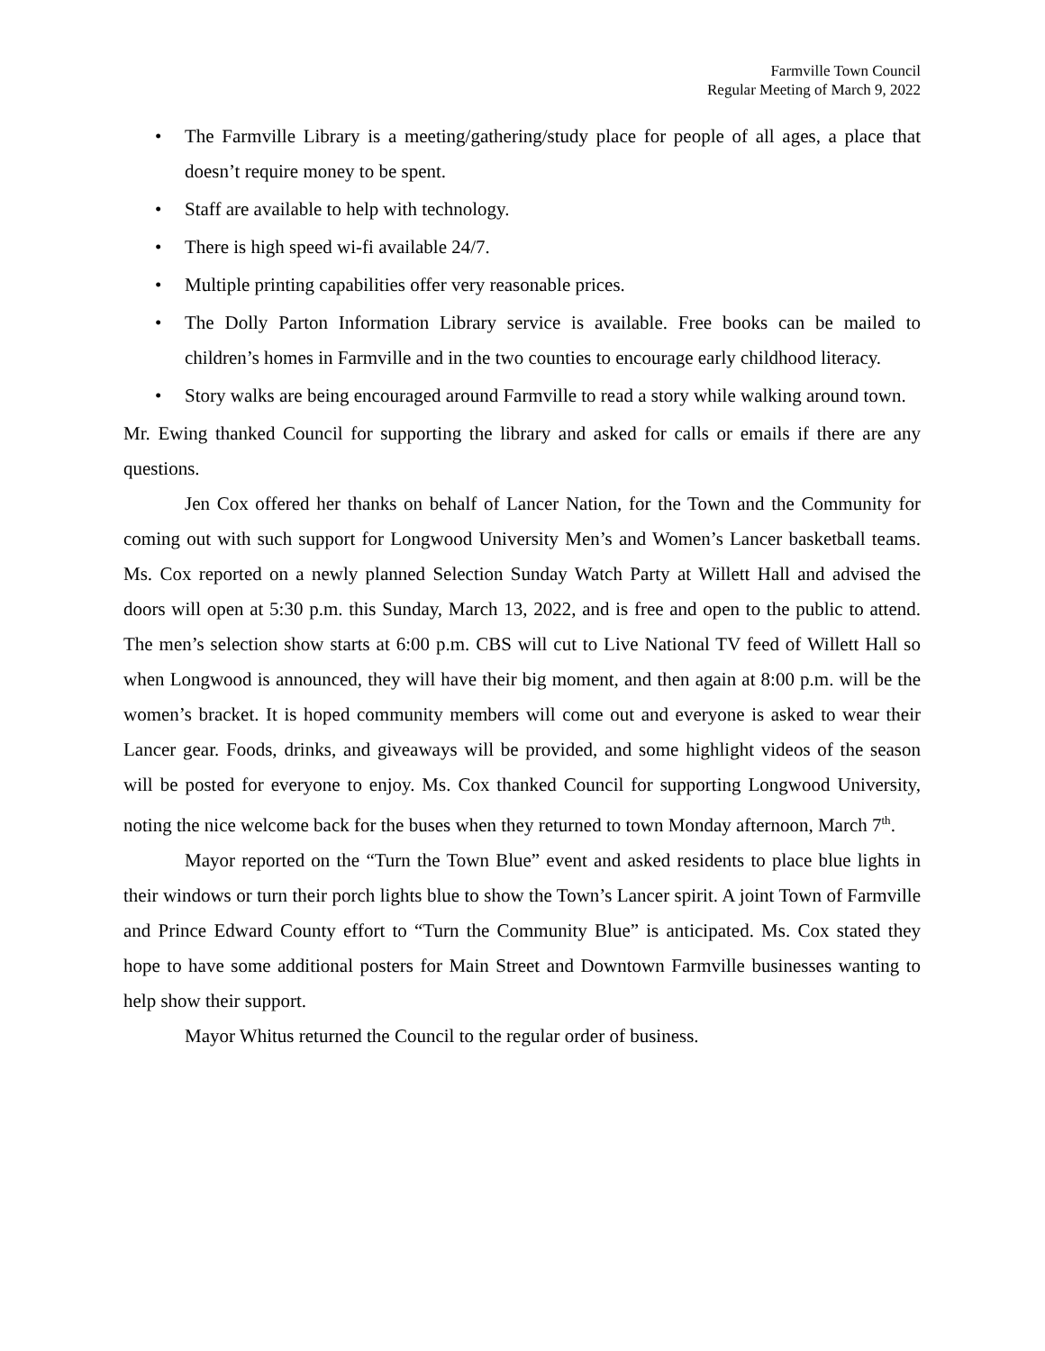Farmville Town Council
Regular Meeting of March 9, 2022
• The Farmville Library is a meeting/gathering/study place for people of all ages, a place that doesn’t require money to be spent.
• Staff are available to help with technology.
• There is high speed wi-fi available 24/7.
• Multiple printing capabilities offer very reasonable prices.
• The Dolly Parton Information Library service is available. Free books can be mailed to children’s homes in Farmville and in the two counties to encourage early childhood literacy.
• Story walks are being encouraged around Farmville to read a story while walking around town.
Mr. Ewing thanked Council for supporting the library and asked for calls or emails if there are any questions.
Jen Cox offered her thanks on behalf of Lancer Nation, for the Town and the Community for coming out with such support for Longwood University Men’s and Women’s Lancer basketball teams. Ms. Cox reported on a newly planned Selection Sunday Watch Party at Willett Hall and advised the doors will open at 5:30 p.m. this Sunday, March 13, 2022, and is free and open to the public to attend. The men’s selection show starts at 6:00 p.m. CBS will cut to Live National TV feed of Willett Hall so when Longwood is announced, they will have their big moment, and then again at 8:00 p.m. will be the women’s bracket. It is hoped community members will come out and everyone is asked to wear their Lancer gear. Foods, drinks, and giveaways will be provided, and some highlight videos of the season will be posted for everyone to enjoy. Ms. Cox thanked Council for supporting Longwood University, noting the nice welcome back for the buses when they returned to town Monday afternoon, March 7<sup>th</sup>.
Mayor reported on the “Turn the Town Blue” event and asked residents to place blue lights in their windows or turn their porch lights blue to show the Town’s Lancer spirit. A joint Town of Farmville and Prince Edward County effort to “Turn the Community Blue” is anticipated. Ms. Cox stated they hope to have some additional posters for Main Street and Downtown Farmville businesses wanting to help show their support.
Mayor Whitus returned the Council to the regular order of business.